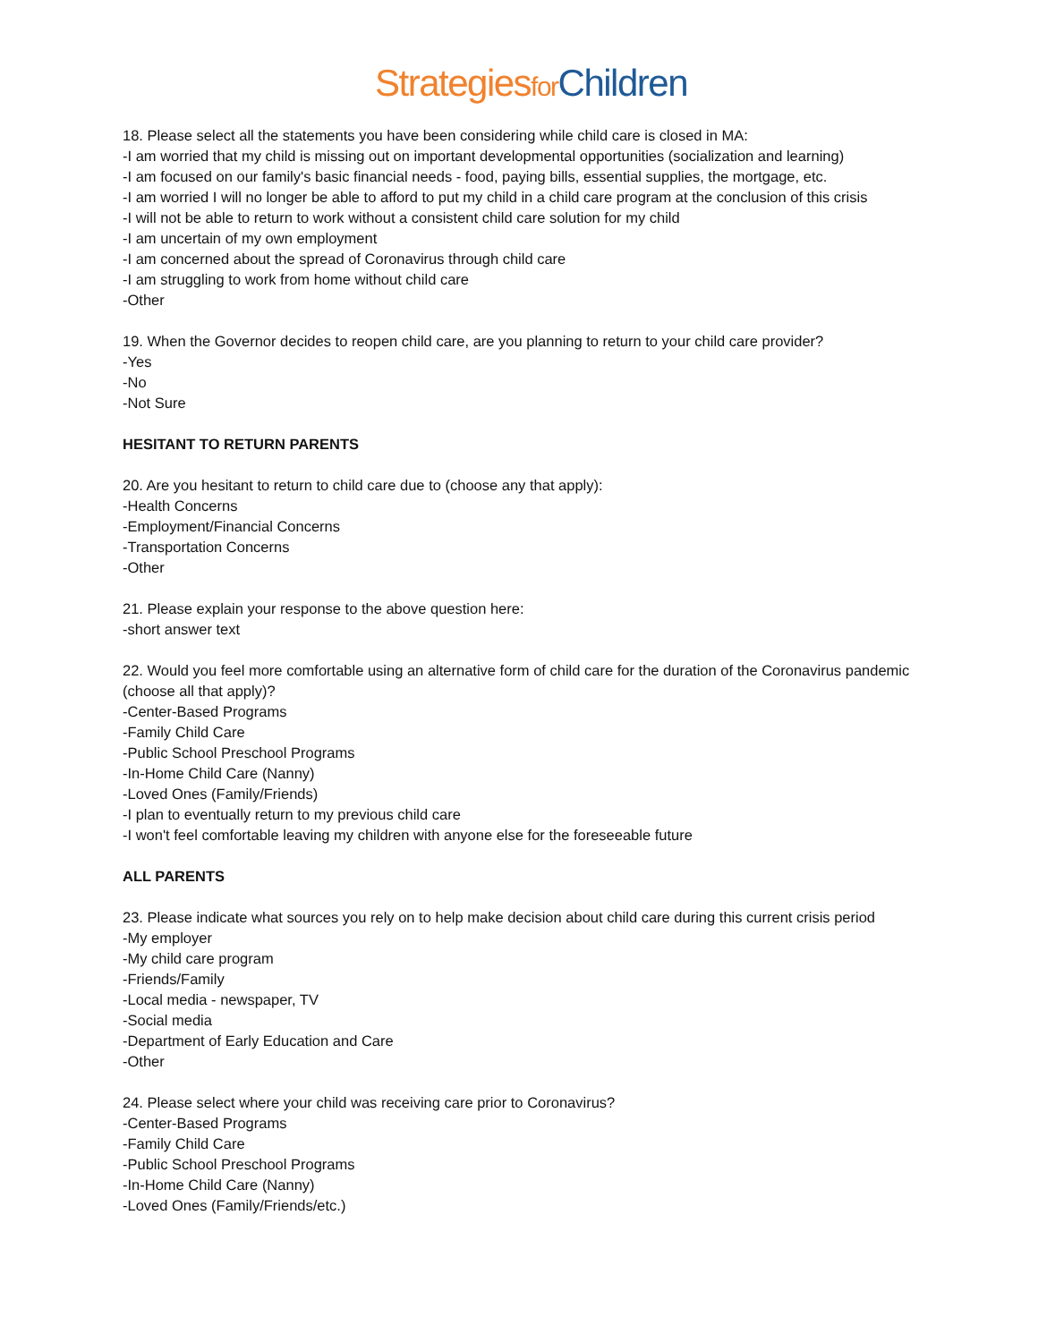Strategies for Children
18. Please select all the statements you have been considering while child care is closed in MA:
-I am worried that my child is missing out on important developmental opportunities (socialization and learning)
-I am focused on our family's basic financial needs - food, paying bills, essential supplies, the mortgage, etc.
-I am worried I will no longer be able to afford to put my child in a child care program at the conclusion of this crisis
-I will not be able to return to work without a consistent child care solution for my child
-I am uncertain of my own employment
-I am concerned about the spread of Coronavirus through child care
-I am struggling to work from home without child care
-Other
19. When the Governor decides to reopen child care, are you planning to return to your child care provider?
-Yes
-No
-Not Sure
HESITANT TO RETURN PARENTS
20. Are you hesitant to return to child care due to (choose any that apply):
-Health Concerns
-Employment/Financial Concerns
-Transportation Concerns
-Other
21. Please explain your response to the above question here:
-short answer text
22. Would you feel more comfortable using an alternative form of child care for the duration of the Coronavirus pandemic (choose all that apply)?
-Center-Based Programs
-Family Child Care
-Public School Preschool Programs
-In-Home Child Care (Nanny)
-Loved Ones (Family/Friends)
-I plan to eventually return to my previous child care
-I won't feel comfortable leaving my children with anyone else for the foreseeable future
ALL PARENTS
23. Please indicate what sources you rely on to help make decision about child care during this current crisis period
-My employer
-My child care program
-Friends/Family
-Local media - newspaper, TV
-Social media
-Department of Early Education and Care
-Other
24. Please select where your child was receiving care prior to Coronavirus?
-Center-Based Programs
-Family Child Care
-Public School Preschool Programs
-In-Home Child Care (Nanny)
-Loved Ones (Family/Friends/etc.)